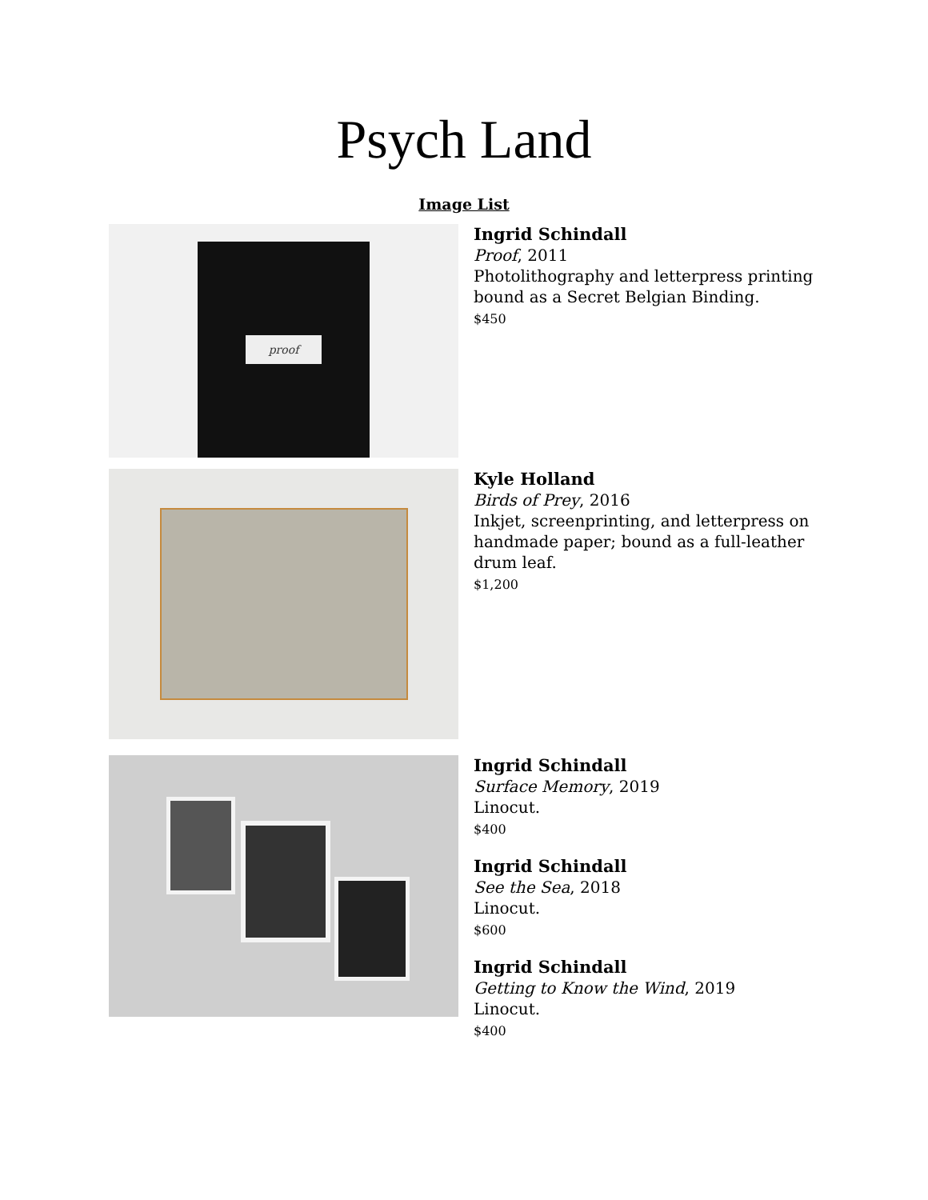Psych Land
Image List
proof
Ingrid Schindall
Proof, 2011
Photolithography and letterpress printing
bound as a Secret Belgian Binding.
$450
Kyle Holland
Birds of Prey, 2016
Inkjet, screenprinting, and letterpress on
handmade paper; bound as a full-leather
drum leaf.
$1,200
Ingrid Schindall
Surface Memory, 2019
Linocut.
$400
Ingrid Schindall
See the Sea, 2018
Linocut.
$600
Ingrid Schindall
Getting to Know the Wind, 2019
Linocut.
$400